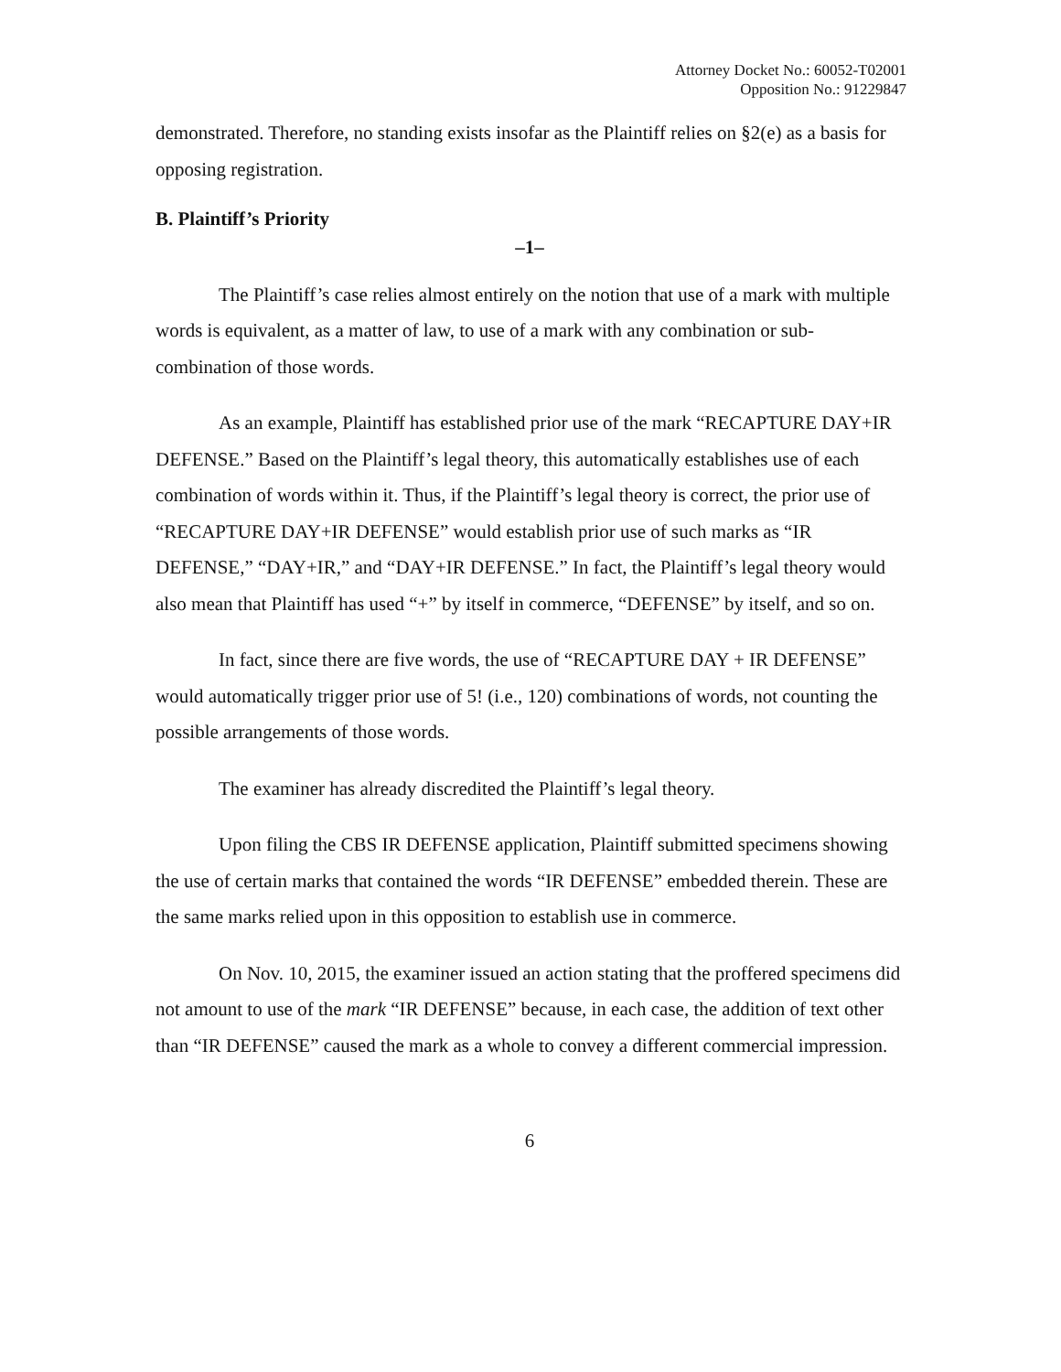Attorney Docket No.: 60052-T02001
Opposition No.: 91229847
demonstrated. Therefore, no standing exists insofar as the Plaintiff relies on §2(e) as a basis for opposing registration.
B. Plaintiff’s Priority
–1–
The Plaintiff’s case relies almost entirely on the notion that use of a mark with multiple words is equivalent, as a matter of law, to use of a mark with any combination or sub-combination of those words.
As an example, Plaintiff has established prior use of the mark “RECAPTURE DAY+IR DEFENSE.” Based on the Plaintiff’s legal theory, this automatically establishes use of each combination of words within it. Thus, if the Plaintiff’s legal theory is correct, the prior use of “RECAPTURE DAY+IR DEFENSE” would establish prior use of such marks as “IR DEFENSE,” “DAY+IR,” and “DAY+IR DEFENSE.” In fact, the Plaintiff’s legal theory would also mean that Plaintiff has used “+” by itself in commerce, “DEFENSE” by itself, and so on.
In fact, since there are five words, the use of “RECAPTURE DAY + IR DEFENSE” would automatically trigger prior use of 5! (i.e., 120) combinations of words, not counting the possible arrangements of those words.
The examiner has already discredited the Plaintiff’s legal theory.
Upon filing the CBS IR DEFENSE application, Plaintiff submitted specimens showing the use of certain marks that contained the words “IR DEFENSE” embedded therein. These are the same marks relied upon in this opposition to establish use in commerce.
On Nov. 10, 2015, the examiner issued an action stating that the proffered specimens did not amount to use of the mark “IR DEFENSE” because, in each case, the addition of text other than “IR DEFENSE” caused the mark as a whole to convey a different commercial impression.
6